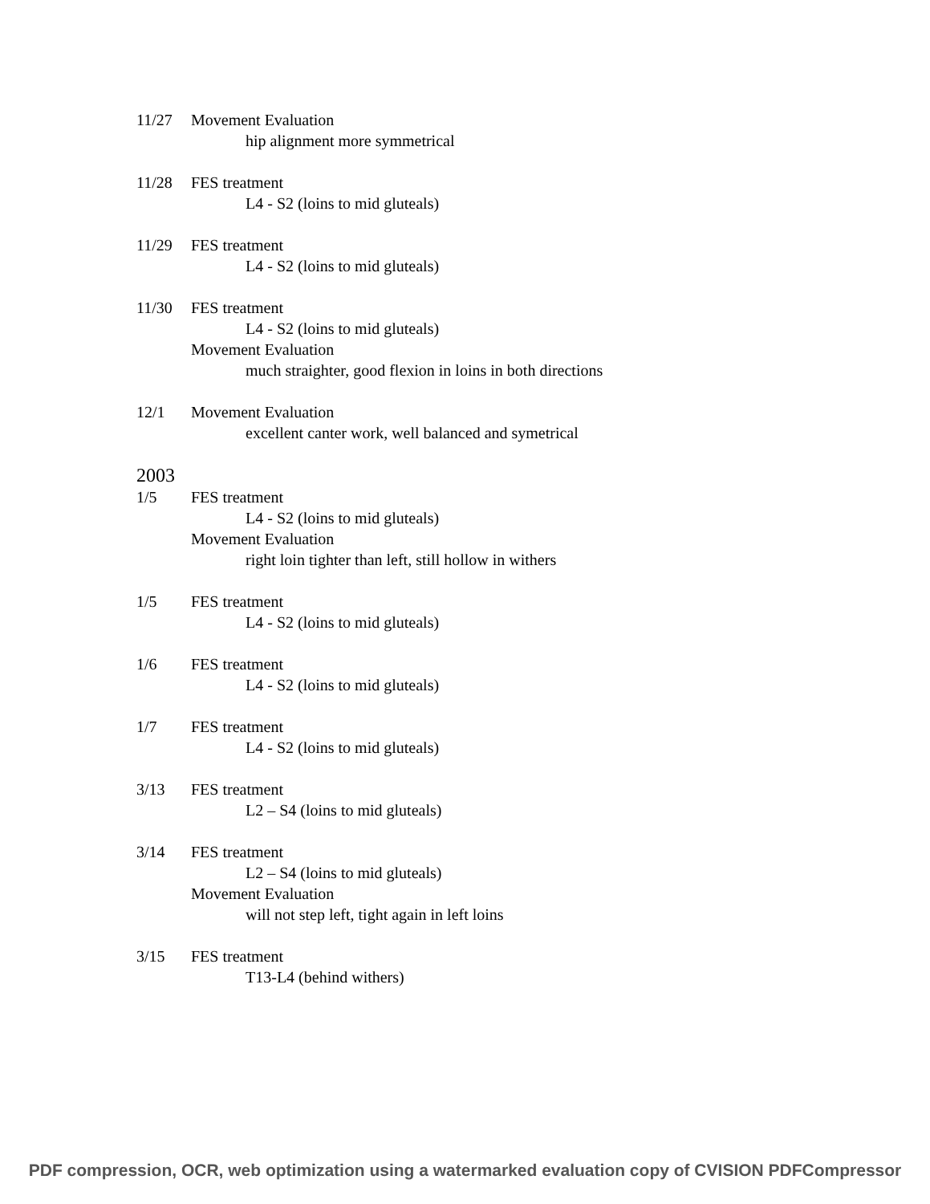11/27 Movement Evaluation
hip alignment more symmetrical
11/28 FES treatment
L4 - S2 (loins to mid gluteals)
11/29 FES treatment
L4 - S2 (loins to mid gluteals)
11/30 FES treatment
L4 - S2 (loins to mid gluteals)
Movement Evaluation
much straighter, good flexion in loins in both directions
12/1 Movement Evaluation
excellent canter work, well balanced and symetrical
2003
1/5 FES treatment
L4 - S2 (loins to mid gluteals)
Movement Evaluation
right loin tighter than left, still hollow in withers
1/5 FES treatment
L4 - S2 (loins to mid gluteals)
1/6 FES treatment
L4 - S2 (loins to mid gluteals)
1/7 FES treatment
L4 - S2 (loins to mid gluteals)
3/13 FES treatment
L2 – S4 (loins to mid gluteals)
3/14 FES treatment
L2 – S4 (loins to mid gluteals)
Movement Evaluation
will not step left, tight again in left loins
3/15 FES treatment
T13-L4 (behind withers)
PDF compression, OCR, web optimization using a watermarked evaluation copy of CVISION PDFCompressor